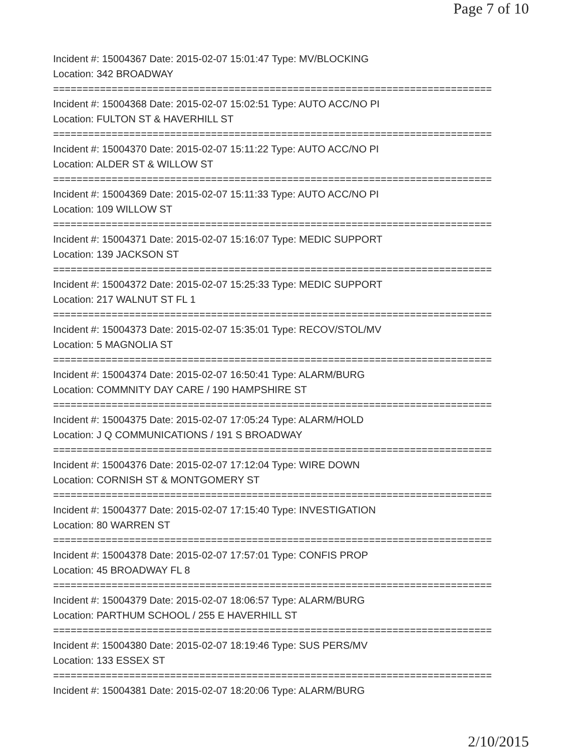Page 7 of 10
Incident #: 15004367 Date: 2015-02-07 15:01:47 Type: MV/BLOCKING
Location: 342 BROADWAY
===========================================================================
Incident #: 15004368 Date: 2015-02-07 15:02:51 Type: AUTO ACC/NO PI
Location: FULTON ST & HAVERHILL ST
===========================================================================
Incident #: 15004370 Date: 2015-02-07 15:11:22 Type: AUTO ACC/NO PI
Location: ALDER ST & WILLOW ST
===========================================================================
Incident #: 15004369 Date: 2015-02-07 15:11:33 Type: AUTO ACC/NO PI
Location: 109 WILLOW ST
===========================================================================
Incident #: 15004371 Date: 2015-02-07 15:16:07 Type: MEDIC SUPPORT
Location: 139 JACKSON ST
===========================================================================
Incident #: 15004372 Date: 2015-02-07 15:25:33 Type: MEDIC SUPPORT
Location: 217 WALNUT ST FL 1
===========================================================================
Incident #: 15004373 Date: 2015-02-07 15:35:01 Type: RECOV/STOL/MV
Location: 5 MAGNOLIA ST
===========================================================================
Incident #: 15004374 Date: 2015-02-07 16:50:41 Type: ALARM/BURG
Location: COMMNITY DAY CARE / 190 HAMPSHIRE ST
===========================================================================
Incident #: 15004375 Date: 2015-02-07 17:05:24 Type: ALARM/HOLD
Location: J Q COMMUNICATIONS / 191 S BROADWAY
===========================================================================
Incident #: 15004376 Date: 2015-02-07 17:12:04 Type: WIRE DOWN
Location: CORNISH ST & MONTGOMERY ST
===========================================================================
Incident #: 15004377 Date: 2015-02-07 17:15:40 Type: INVESTIGATION
Location: 80 WARREN ST
===========================================================================
Incident #: 15004378 Date: 2015-02-07 17:57:01 Type: CONFIS PROP
Location: 45 BROADWAY FL 8
===========================================================================
Incident #: 15004379 Date: 2015-02-07 18:06:57 Type: ALARM/BURG
Location: PARTHUM SCHOOL / 255 E HAVERHILL ST
===========================================================================
Incident #: 15004380 Date: 2015-02-07 18:19:46 Type: SUS PERS/MV
Location: 133 ESSEX ST
===========================================================================
Incident #: 15004381 Date: 2015-02-07 18:20:06 Type: ALARM/BURG
2/10/2015